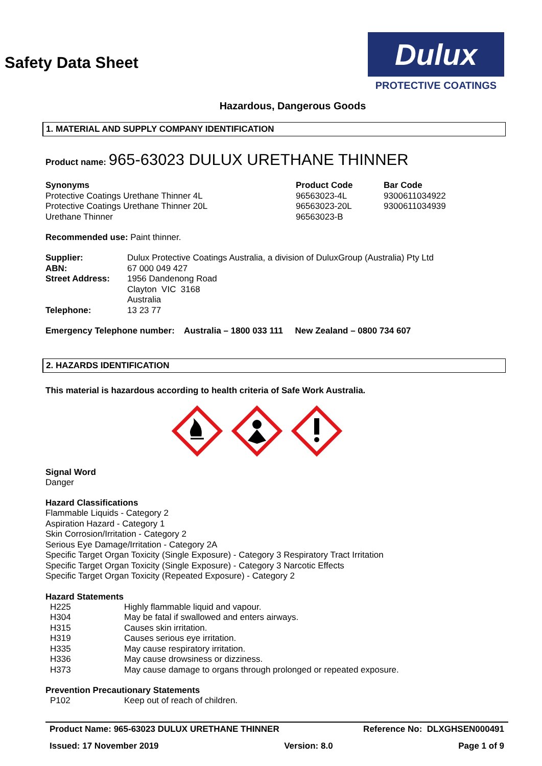Safety Data Sheet
Dulux
PROTECTIVE COATINGS
Hazardous, Dangerous Goods
1. MATERIAL AND SUPPLY COMPANY IDENTIFICATION
Product name: 965-63023 DULUX URETHANE THINNER
| Synonyms | Product Code | Bar Code |
| Protective Coatings Urethane Thinner 4L | 96563023-4L | 9300611034922 |
| Protective Coatings Urethane Thinner 20L | 96563023-20L | 9300611034939 |
| Urethane Thinner | 96563023-B | |
Recommended use: Paint thinner.
| Supplier: | Dulux Protective Coatings Australia, a division of DuluxGroup (Australia) Pty Ltd |
| ABN: | 67 000 049 427 |
| Street Address: | 1956 Dandenong Road Clayton VIC 3168 Australia |
| Telephone: | 13 23 77 |
Emergency Telephone number: Australia – 1800 033 111 New Zealand – 0800 734 607
2. HAZARDS IDENTIFICATION
This material is hazardous according to health criteria of Safe Work Australia.
Signal Word
Danger
Hazard Classifications
Flammable Liquids - Category 2
Aspiration Hazard - Category 1
Skin Corrosion/Irritation - Category 2
Serious Eye Damage/Irritation - Category 2A
Specific Target Organ Toxicity (Single Exposure) - Category 3 Respiratory Tract Irritation
Specific Target Organ Toxicity (Single Exposure) - Category 3 Narcotic Effects
Specific Target Organ Toxicity (Repeated Exposure) - Category 2
Hazard Statements
| H225 | Highly flammable liquid and vapour. |
| H304 | May be fatal if swallowed and enters airways. |
| H315 | Causes skin irritation. |
| H319 | Causes serious eye irritation. |
| H335 | May cause respiratory irritation. |
| H336 | May cause drowsiness or dizziness. |
| H373 | May cause damage to organs through prolonged or repeated exposure. |
Prevention Precautionary Statements
| P102 | Keep out of reach of children. |
Product Name: 965-63023 DULUX URETHANE THINNER Reference No: DLXGHSEN000491
Issued: 17 November 2019 Version: 8.0 Page 1 of 9